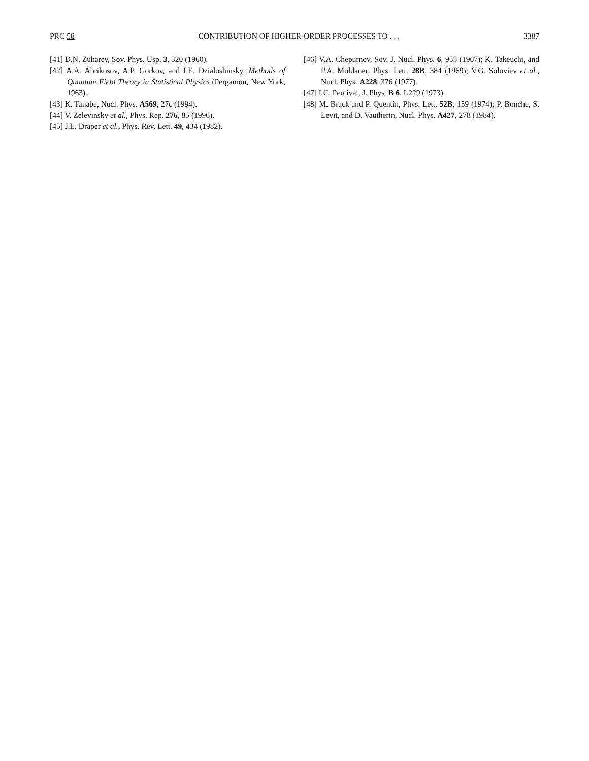PRC 58 CONTRIBUTION OF HIGHER-ORDER PROCESSES TO . . . 3387
[41] D.N. Zubarev, Sov. Phys. Usp. 3, 320 (1960).
[42] A.A. Abrikosov, A.P. Gorkov, and I.E. Dzialoshinsky, Methods of Quantum Field Theory in Statistical Physics (Pergamon, New York, 1963).
[43] K. Tanabe, Nucl. Phys. A569, 27c (1994).
[44] V. Zelevinsky et al., Phys. Rep. 276, 85 (1996).
[45] J.E. Draper et al., Phys. Rev. Lett. 49, 434 (1982).
[46] V.A. Chepurnov, Sov. J. Nucl. Phys. 6, 955 (1967); K. Takeuchi, and P.A. Moldauer, Phys. Lett. 28B, 384 (1969); V.G. Soloviev et al., Nucl. Phys. A228, 376 (1977).
[47] I.C. Percival, J. Phys. B 6, L229 (1973).
[48] M. Brack and P. Quentin, Phys. Lett. 52B, 159 (1974); P. Bonche, S. Levit, and D. Vautherin, Nucl. Phys. A427, 278 (1984).